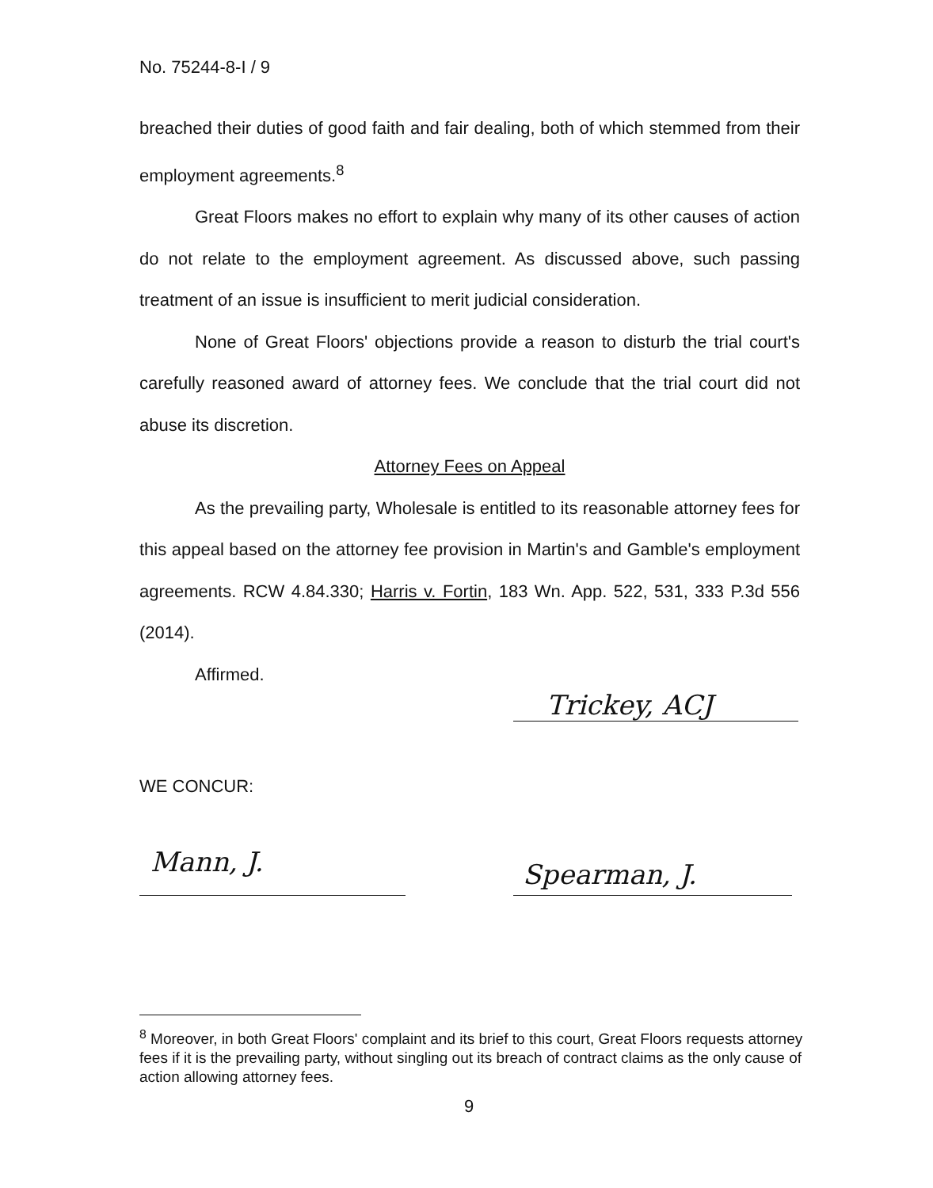No. 75244-8-I / 9
breached their duties of good faith and fair dealing, both of which stemmed from their employment agreements.<sup>8</sup>
Great Floors makes no effort to explain why many of its other causes of action do not relate to the employment agreement. As discussed above, such passing treatment of an issue is insufficient to merit judicial consideration.
None of Great Floors' objections provide a reason to disturb the trial court's carefully reasoned award of attorney fees. We conclude that the trial court did not abuse its discretion.
Attorney Fees on Appeal
As the prevailing party, Wholesale is entitled to its reasonable attorney fees for this appeal based on the attorney fee provision in Martin's and Gamble's employment agreements. RCW 4.84.330; Harris v. Fortin, 183 Wn. App. 522, 531, 333 P.3d 556 (2014).
Affirmed.
Trickey, ACJ
WE CONCUR:
Mann, J. Spearman, J.
<sup>8</sup> Moreover, in both Great Floors' complaint and its brief to this court, Great Floors requests attorney fees if it is the prevailing party, without singling out its breach of contract claims as the only cause of action allowing attorney fees.
9